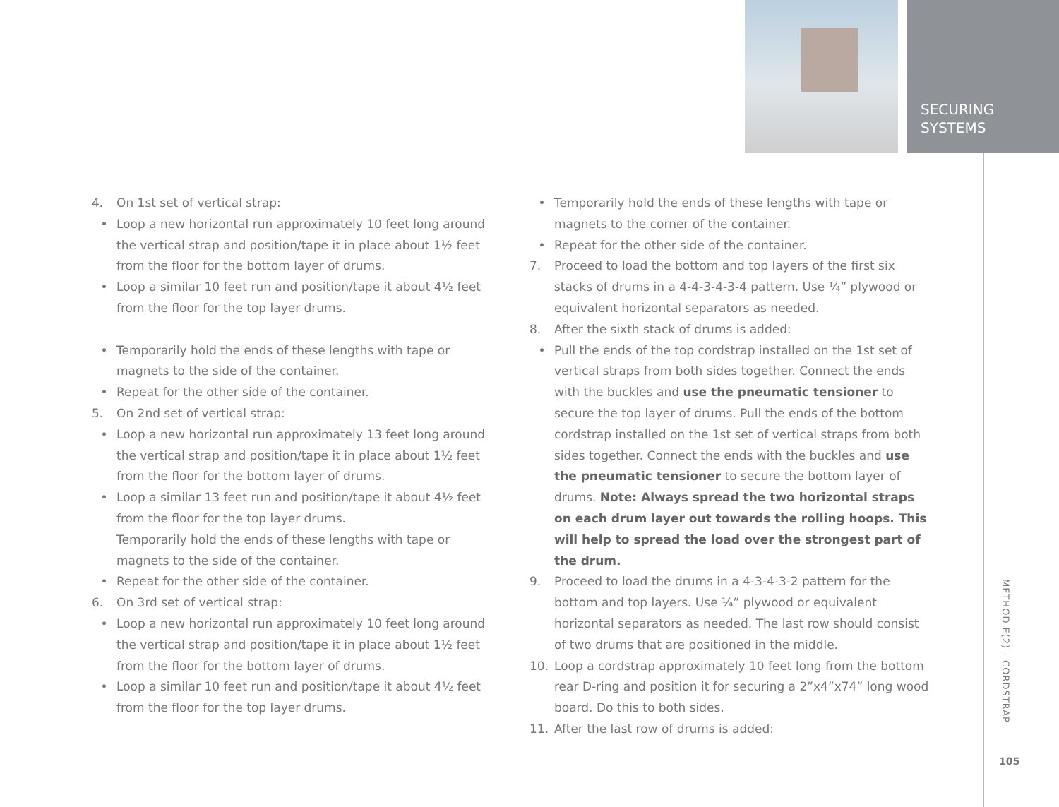SECURING
SYSTEMS
METHOD E(2) - CORDSTRAP
105
4. On 1st set of vertical strap:
• Loop a new horizontal run approximately 10 feet long around the vertical strap and position/tape it in place about 1½ feet from the floor for the bottom layer of drums.
• Loop a similar 10 feet run and position/tape it about 4½ feet from the floor for the top layer drums.
• Temporarily hold the ends of these lengths with tape or magnets to the side of the container.
• Repeat for the other side of the container.
5. On 2nd set of vertical strap:
• Loop a new horizontal run approximately 13 feet long around the vertical strap and position/tape it in place about 1½ feet from the floor for the bottom layer of drums.
• Loop a similar 13 feet run and position/tape it about 4½ feet from the floor for the top layer drums.
Temporarily hold the ends of these lengths with tape or magnets to the side of the container.
• Repeat for the other side of the container.
6. On 3rd set of vertical strap:
• Loop a new horizontal run approximately 10 feet long around the vertical strap and position/tape it in place about 1½ feet from the floor for the bottom layer of drums.
• Loop a similar 10 feet run and position/tape it about 4½ feet from the floor for the top layer drums.
• Temporarily hold the ends of these lengths with tape or magnets to the corner of the container.
• Repeat for the other side of the container.
7. Proceed to load the bottom and top layers of the first six stacks of drums in a 4-4-3-4-3-4 pattern. Use ¼” plywood or equivalent horizontal separators as needed.
8. After the sixth stack of drums is added:
• Pull the ends of the top cordstrap installed on the 1st set of vertical straps from both sides together. Connect the ends with the buckles and use the pneumatic tensioner to secure the top layer of drums. Pull the ends of the bottom cordstrap installed on the 1st set of vertical straps from both sides together. Connect the ends with the buckles and use the pneumatic tensioner to secure the bottom layer of drums. Note: Always spread the two horizontal straps on each drum layer out towards the rolling hoops. This will help to spread the load over the strongest part of the drum.
9. Proceed to load the drums in a 4-3-4-3-2 pattern for the bottom and top layers. Use ¼” plywood or equivalent horizontal separators as needed. The last row should consist of two drums that are positioned in the middle.
10. Loop a cordstrap approximately 10 feet long from the bottom rear D-ring and position it for securing a 2”x4”x74” long wood board. Do this to both sides.
11. After the last row of drums is added: